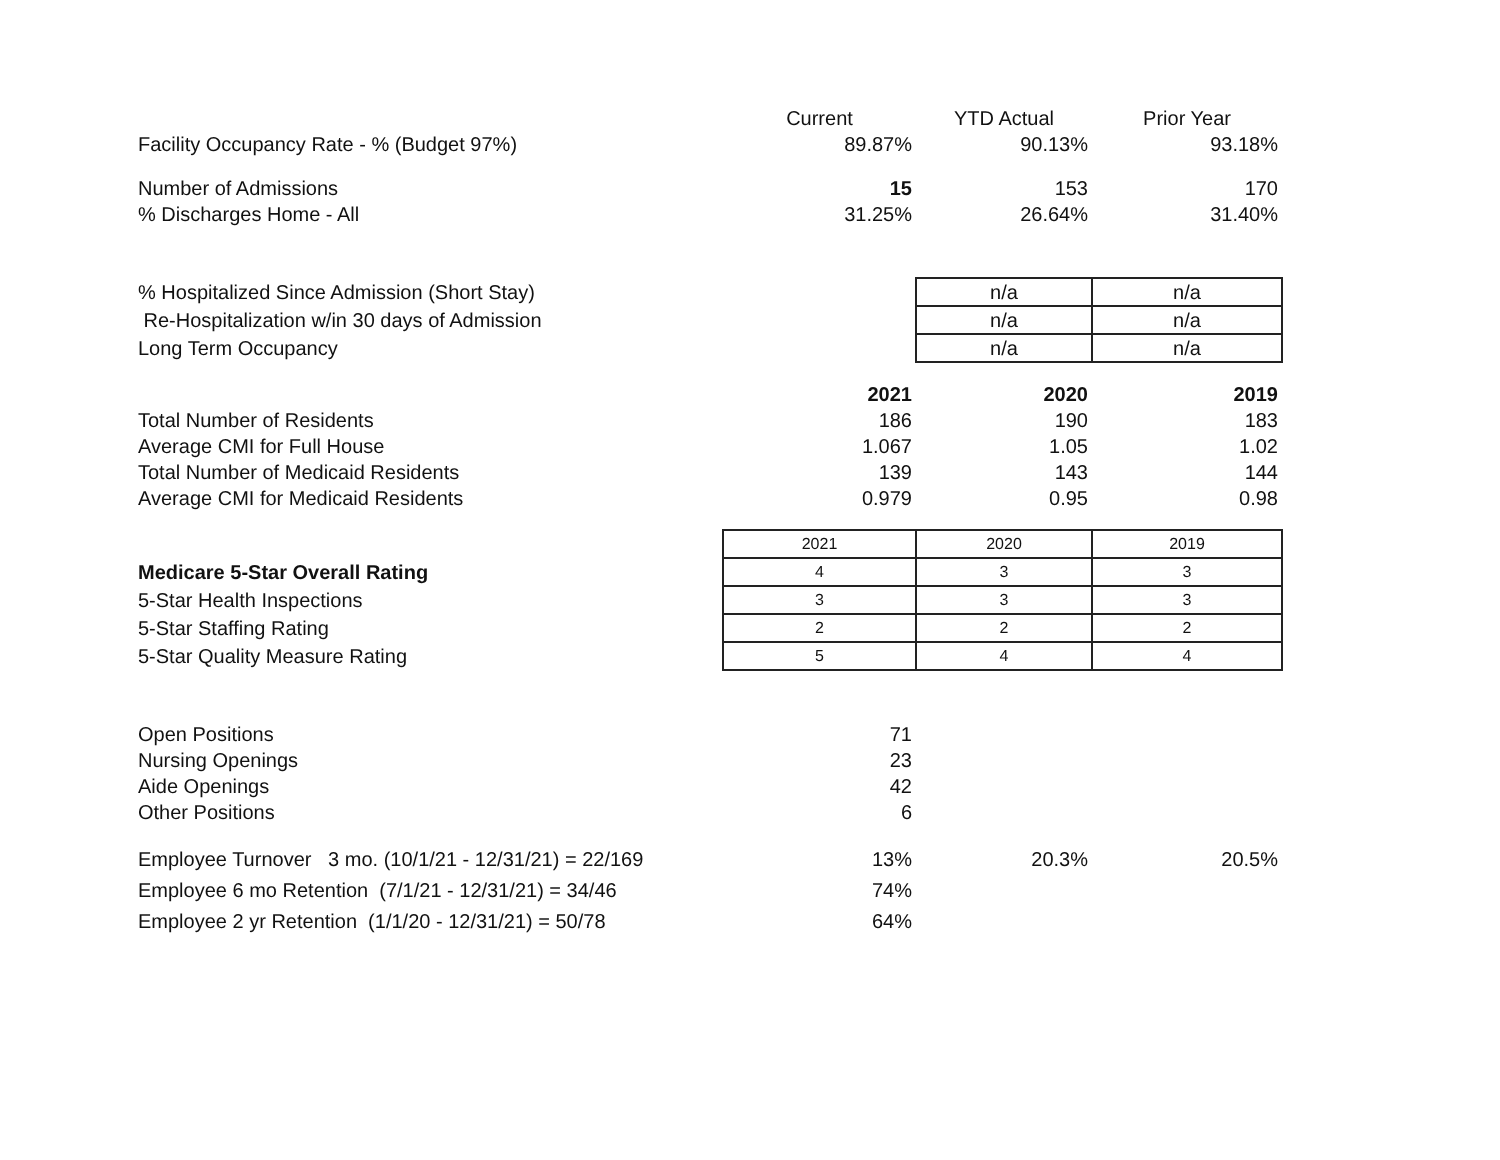| | Current | YTD Actual | Prior Year |
| Facility Occupancy Rate - % (Budget 97%) | 89.87% | 90.13% | 93.18% |
| Number of Admissions | 15 | 153 | 170 |
| % Discharges Home - All | 31.25% | 26.64% | 31.40% |
| % Hospitalized Since Admission (Short Stay) | | n/a | n/a |
| Re-Hospitalization w/in 30 days of Admission | | n/a | n/a |
| Long Term Occupancy | | n/a | n/a |
| | 2021 | 2020 | 2019 |
| Total Number of Residents | 186 | 190 | 183 |
| Average CMI for Full House | 1.067 | 1.05 | 1.02 |
| Total Number of Medicaid Residents | 139 | 143 | 144 |
| Average CMI for Medicaid Residents | 0.979 | 0.95 | 0.98 |
| | 2021 | 2020 | 2019 |
| Medicare 5-Star Overall Rating | 4 | 3 | 3 |
| 5-Star Health Inspections | 3 | 3 | 3 |
| 5-Star Staffing Rating | 2 | 2 | 2 |
| 5-Star Quality Measure Rating | 5 | 4 | 4 |
| Open Positions | 71 | | |
| Nursing Openings | 23 | | |
| Aide Openings | 42 | | |
| Other Positions | 6 | | |
| Employee Turnover 3 mo. (10/1/21 - 12/31/21) = 22/169 | 13% | 20.3% | 20.5% |
| Employee 6 mo Retention (7/1/21 - 12/31/21) = 34/46 | 74% | | |
| Employee 2 yr Retention (1/1/20 - 12/31/21) = 50/78 | 64% | | |